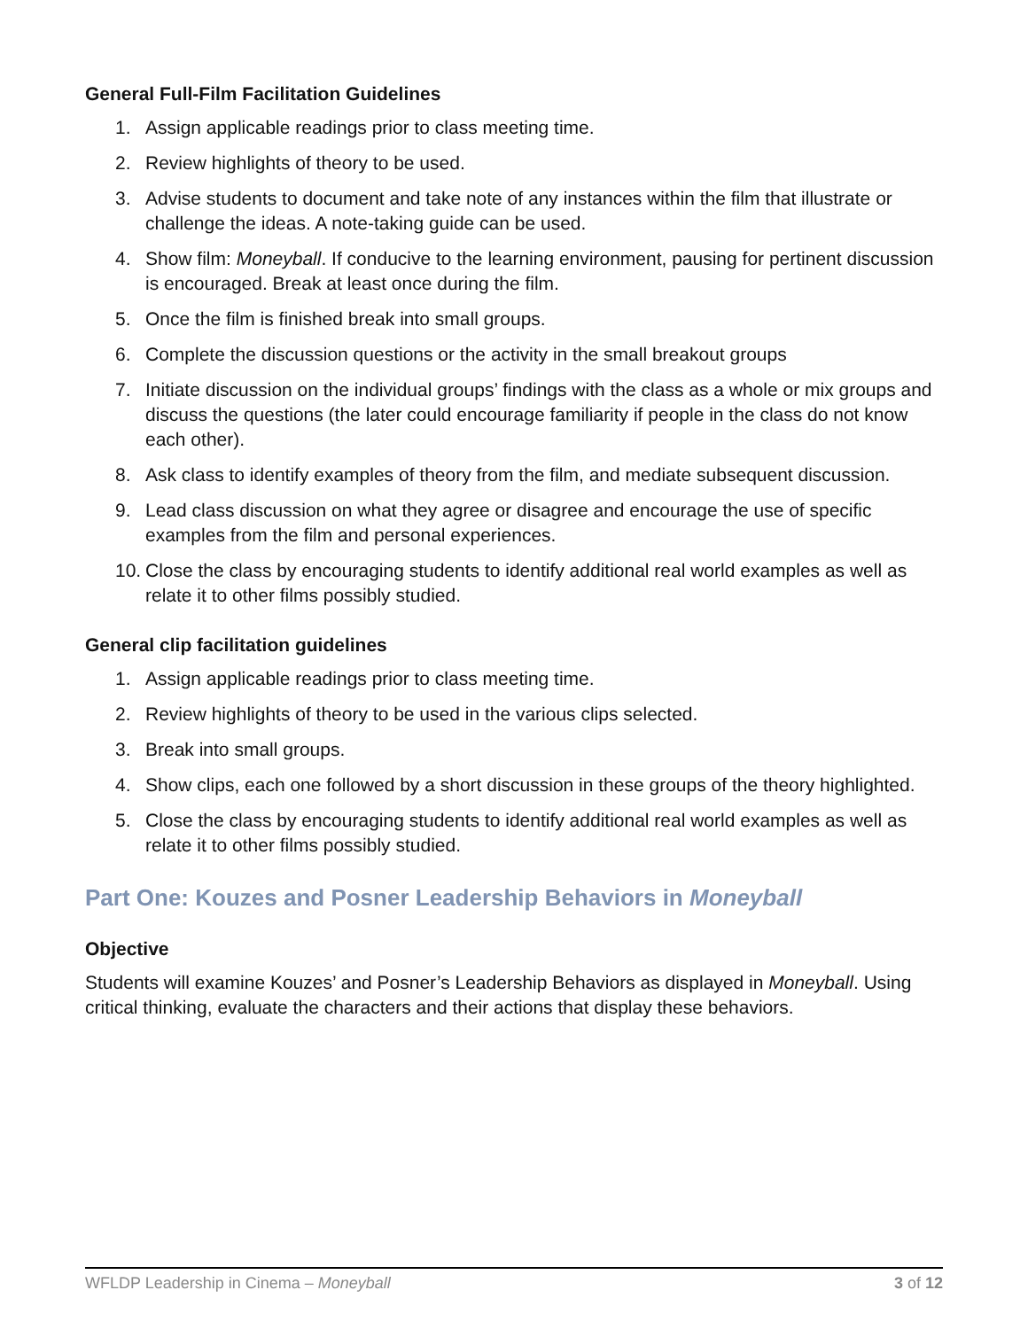General Full-Film Facilitation Guidelines
1. Assign applicable readings prior to class meeting time.
2. Review highlights of theory to be used.
3. Advise students to document and take note of any instances within the film that illustrate or challenge the ideas. A note-taking guide can be used.
4. Show film: Moneyball. If conducive to the learning environment, pausing for pertinent discussion is encouraged. Break at least once during the film.
5. Once the film is finished break into small groups.
6. Complete the discussion questions or the activity in the small breakout groups
7. Initiate discussion on the individual groups’ findings with the class as a whole or mix groups and discuss the questions (the later could encourage familiarity if people in the class do not know each other).
8. Ask class to identify examples of theory from the film, and mediate subsequent discussion.
9. Lead class discussion on what they agree or disagree and encourage the use of specific examples from the film and personal experiences.
10. Close the class by encouraging students to identify additional real world examples as well as relate it to other films possibly studied.
General clip facilitation guidelines
1. Assign applicable readings prior to class meeting time.
2. Review highlights of theory to be used in the various clips selected.
3. Break into small groups.
4. Show clips, each one followed by a short discussion in these groups of the theory highlighted.
5. Close the class by encouraging students to identify additional real world examples as well as relate it to other films possibly studied.
Part One: Kouzes and Posner Leadership Behaviors in Moneyball
Objective
Students will examine Kouzes’ and Posner’s Leadership Behaviors as displayed in Moneyball. Using critical thinking, evaluate the characters and their actions that display these behaviors.
WFLDP Leadership in Cinema – Moneyball 3 of 12